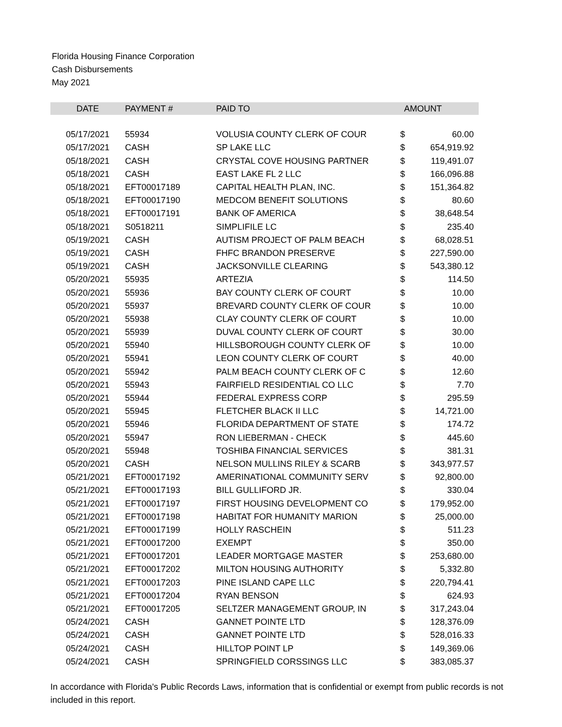Florida Housing Finance Corporation
Cash Disbursements
May 2021
| DATE | PAYMENT # | PAID TO | AMOUNT | |
| --- | --- | --- | --- | --- |
| 05/17/2021 | 55934 | VOLUSIA COUNTY CLERK OF COUR | $ | 60.00 |
| 05/17/2021 | CASH | SP LAKE LLC | $ | 654,919.92 |
| 05/18/2021 | CASH | CRYSTAL COVE HOUSING PARTNER | $ | 119,491.07 |
| 05/18/2021 | CASH | EAST LAKE FL 2 LLC | $ | 166,096.88 |
| 05/18/2021 | EFT00017189 | CAPITAL HEALTH PLAN, INC. | $ | 151,364.82 |
| 05/18/2021 | EFT00017190 | MEDCOM BENEFIT SOLUTIONS | $ | 80.60 |
| 05/18/2021 | EFT00017191 | BANK OF AMERICA | $ | 38,648.54 |
| 05/18/2021 | S0518211 | SIMPLIFILE LC | $ | 235.40 |
| 05/19/2021 | CASH | AUTISM PROJECT OF PALM BEACH | $ | 68,028.51 |
| 05/19/2021 | CASH | FHFC BRANDON PRESERVE | $ | 227,590.00 |
| 05/19/2021 | CASH | JACKSONVILLE CLEARING | $ | 543,380.12 |
| 05/20/2021 | 55935 | ARTEZIA | $ | 114.50 |
| 05/20/2021 | 55936 | BAY COUNTY CLERK OF COURT | $ | 10.00 |
| 05/20/2021 | 55937 | BREVARD COUNTY CLERK OF COUR | $ | 10.00 |
| 05/20/2021 | 55938 | CLAY COUNTY CLERK OF COURT | $ | 10.00 |
| 05/20/2021 | 55939 | DUVAL COUNTY CLERK OF COURT | $ | 30.00 |
| 05/20/2021 | 55940 | HILLSBOROUGH COUNTY CLERK OF | $ | 10.00 |
| 05/20/2021 | 55941 | LEON COUNTY CLERK OF COURT | $ | 40.00 |
| 05/20/2021 | 55942 | PALM BEACH COUNTY CLERK OF C | $ | 12.60 |
| 05/20/2021 | 55943 | FAIRFIELD RESIDENTIAL CO LLC | $ | 7.70 |
| 05/20/2021 | 55944 | FEDERAL EXPRESS CORP | $ | 295.59 |
| 05/20/2021 | 55945 | FLETCHER BLACK II LLC | $ | 14,721.00 |
| 05/20/2021 | 55946 | FLORIDA DEPARTMENT OF STATE | $ | 174.72 |
| 05/20/2021 | 55947 | RON LIEBERMAN - CHECK | $ | 445.60 |
| 05/20/2021 | 55948 | TOSHIBA FINANCIAL SERVICES | $ | 381.31 |
| 05/20/2021 | CASH | NELSON MULLINS RILEY & SCARB | $ | 343,977.57 |
| 05/21/2021 | EFT00017192 | AMERINATIONAL COMMUNITY SERV | $ | 92,800.00 |
| 05/21/2021 | EFT00017193 | BILL GULLIFORD JR. | $ | 330.04 |
| 05/21/2021 | EFT00017197 | FIRST HOUSING DEVELOPMENT CO | $ | 179,952.00 |
| 05/21/2021 | EFT00017198 | HABITAT FOR HUMANITY MARION | $ | 25,000.00 |
| 05/21/2021 | EFT00017199 | HOLLY RASCHEIN | $ | 511.23 |
| 05/21/2021 | EFT00017200 | EXEMPT | $ | 350.00 |
| 05/21/2021 | EFT00017201 | LEADER MORTGAGE MASTER | $ | 253,680.00 |
| 05/21/2021 | EFT00017202 | MILTON HOUSING AUTHORITY | $ | 5,332.80 |
| 05/21/2021 | EFT00017203 | PINE ISLAND CAPE LLC | $ | 220,794.41 |
| 05/21/2021 | EFT00017204 | RYAN BENSON | $ | 624.93 |
| 05/21/2021 | EFT00017205 | SELTZER MANAGEMENT GROUP, IN | $ | 317,243.04 |
| 05/24/2021 | CASH | GANNET POINTE LTD | $ | 128,376.09 |
| 05/24/2021 | CASH | GANNET POINTE LTD | $ | 528,016.33 |
| 05/24/2021 | CASH | HILLTOP POINT LP | $ | 149,369.06 |
| 05/24/2021 | CASH | SPRINGFIELD CORSSINGS LLC | $ | 383,085.37 |
In accordance with Florida's Public Records Laws, information that is confidential or exempt from public records is not included in this report.